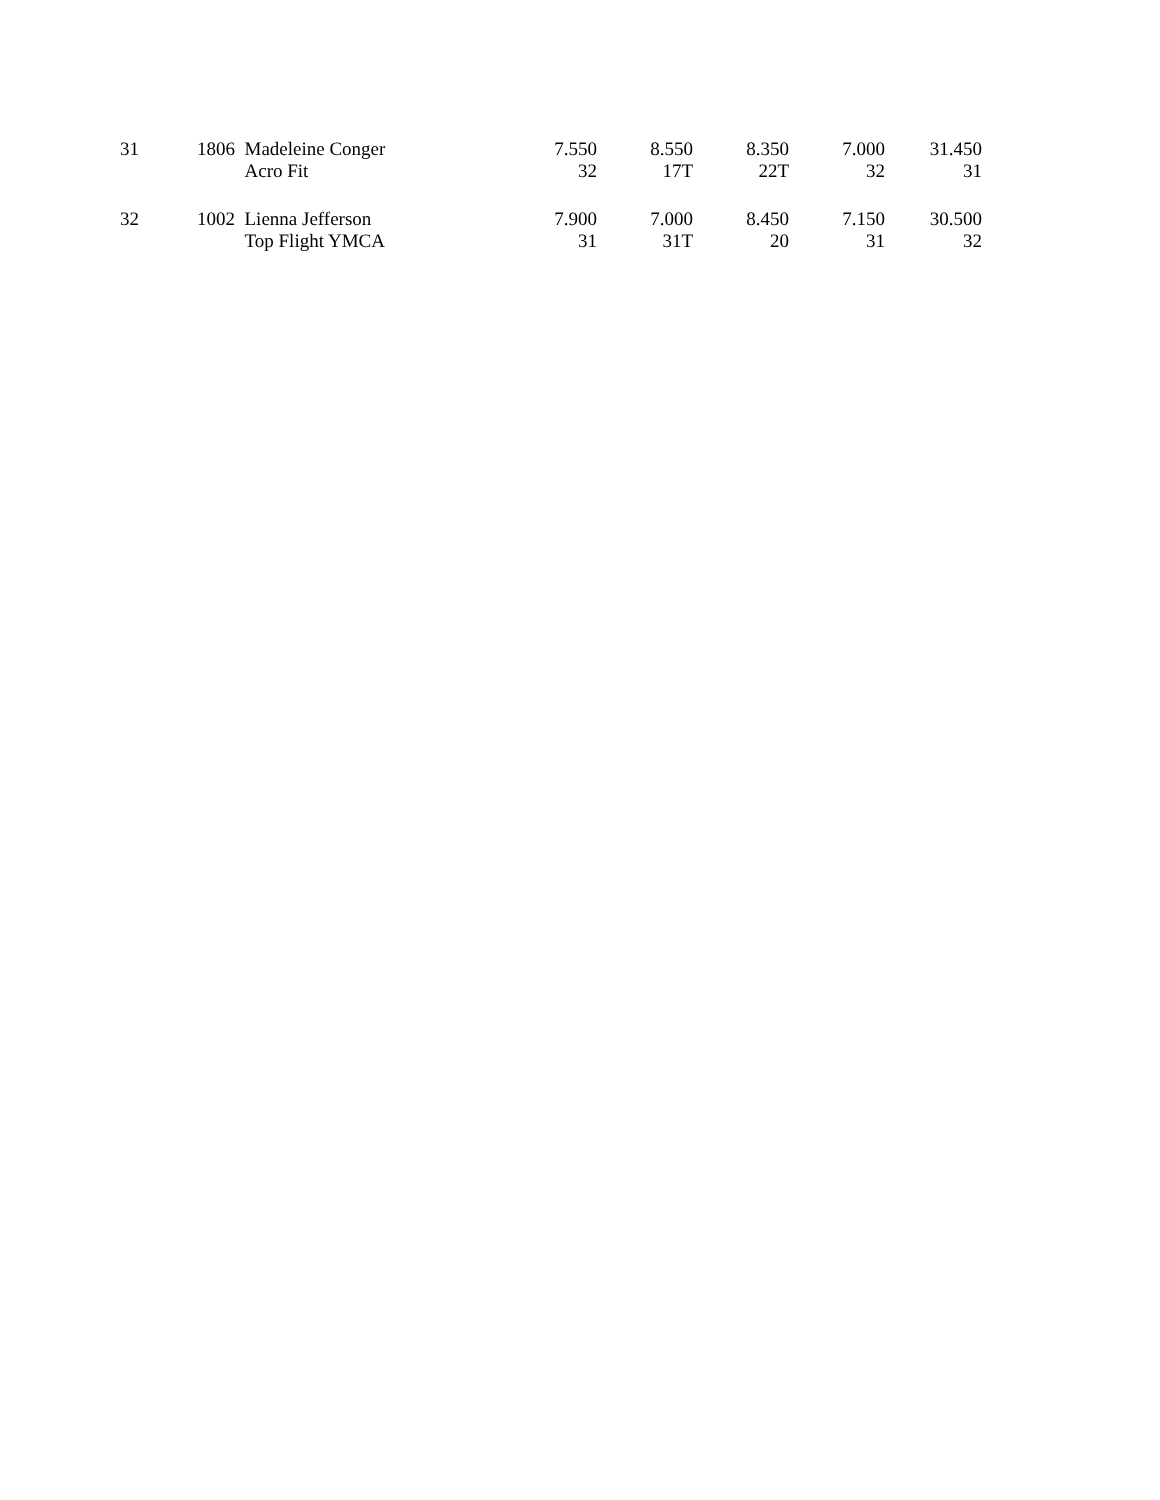| 31 | 1806 | Madeleine Conger | 7.550 | 8.550 | 8.350 | 7.000 | 31.450 |
| | | Acro Fit | 32 | 17T | 22T | 32 | 31 |
| 32 | 1002 | Lienna Jefferson | 7.900 | 7.000 | 8.450 | 7.150 | 30.500 |
| | | Top Flight YMCA | 31 | 31T | 20 | 31 | 32 |